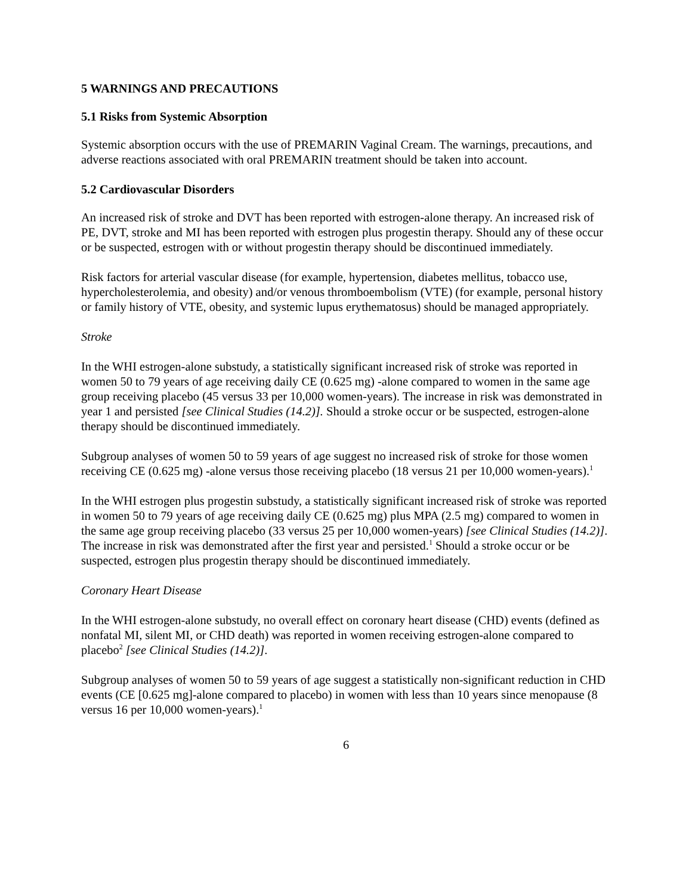5 WARNINGS AND PRECAUTIONS
5.1 Risks from Systemic Absorption
Systemic absorption occurs with the use of PREMARIN Vaginal Cream. The warnings, precautions, and adverse reactions associated with oral PREMARIN treatment should be taken into account.
5.2 Cardiovascular Disorders
An increased risk of stroke and DVT has been reported with estrogen-alone therapy. An increased risk of PE, DVT, stroke and MI has been reported with estrogen plus progestin therapy. Should any of these occur or be suspected, estrogen with or without progestin therapy should be discontinued immediately.
Risk factors for arterial vascular disease (for example, hypertension, diabetes mellitus, tobacco use, hypercholesterolemia, and obesity) and/or venous thromboembolism (VTE) (for example, personal history or family history of VTE, obesity, and systemic lupus erythematosus) should be managed appropriately.
Stroke
In the WHI estrogen-alone substudy, a statistically significant increased risk of stroke was reported in women 50 to 79 years of age receiving daily CE (0.625 mg) -alone compared to women in the same age group receiving placebo (45 versus 33 per 10,000 women-years). The increase in risk was demonstrated in year 1 and persisted [see Clinical Studies (14.2)]. Should a stroke occur or be suspected, estrogen-alone therapy should be discontinued immediately.
Subgroup analyses of women 50 to 59 years of age suggest no increased risk of stroke for those women receiving CE (0.625 mg) -alone versus those receiving placebo (18 versus 21 per 10,000 women-years).<sup>1</sup>
In the WHI estrogen plus progestin substudy, a statistically significant increased risk of stroke was reported in women 50 to 79 years of age receiving daily CE (0.625 mg) plus MPA (2.5 mg) compared to women in the same age group receiving placebo (33 versus 25 per 10,000 women-years) [see Clinical Studies (14.2)]. The increase in risk was demonstrated after the first year and persisted.<sup>1</sup> Should a stroke occur or be suspected, estrogen plus progestin therapy should be discontinued immediately.
Coronary Heart Disease
In the WHI estrogen-alone substudy, no overall effect on coronary heart disease (CHD) events (defined as nonfatal MI, silent MI, or CHD death) was reported in women receiving estrogen-alone compared to placebo<sup>2</sup> [see Clinical Studies (14.2)].
Subgroup analyses of women 50 to 59 years of age suggest a statistically non-significant reduction in CHD events (CE [0.625 mg]-alone compared to placebo) in women with less than 10 years since menopause (8 versus 16 per 10,000 women-years).<sup>1</sup>
6